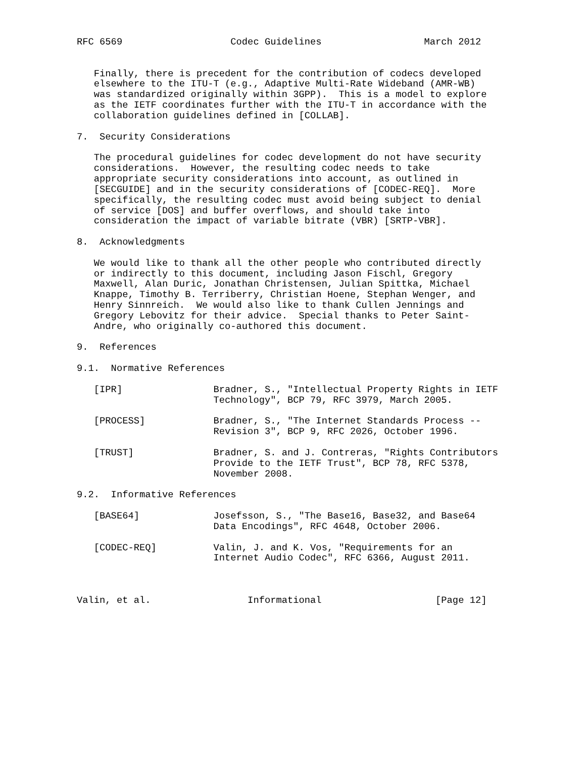RFC 6569                   Codec Guidelines                  March 2012


   Finally, there is precedent for the contribution of codecs developed
   elsewhere to the ITU-T (e.g., Adaptive Multi-Rate Wideband (AMR-WB)
   was standardized originally within 3GPP).  This is a model to explore
   as the IETF coordinates further with the ITU-T in accordance with the
   collaboration guidelines defined in [COLLAB].

7.  Security Considerations

   The procedural guidelines for codec development do not have security
   considerations.  However, the resulting codec needs to take
   appropriate security considerations into account, as outlined in
   [SECGUIDE] and in the security considerations of [CODEC-REQ].  More
   specifically, the resulting codec must avoid being subject to denial
   of service [DOS] and buffer overflows, and should take into
   consideration the impact of variable bitrate (VBR) [SRTP-VBR].

8.  Acknowledgments

   We would like to thank all the other people who contributed directly
   or indirectly to this document, including Jason Fischl, Gregory
   Maxwell, Alan Duric, Jonathan Christensen, Julian Spittka, Michael
   Knappe, Timothy B. Terriberry, Christian Hoene, Stephan Wenger, and
   Henry Sinnreich.  We would also like to thank Cullen Jennings and
   Gregory Lebovitz for their advice.  Special thanks to Peter Saint-
   Andre, who originally co-authored this document.

9.  References

9.1.  Normative References

   [IPR]                Bradner, S., "Intellectual Property Rights in IETF
                        Technology", BCP 79, RFC 3979, March 2005.

   [PROCESS]            Bradner, S., "The Internet Standards Process --
                        Revision 3", BCP 9, RFC 2026, October 1996.

   [TRUST]              Bradner, S. and J. Contreras, "Rights Contributors
                        Provide to the IETF Trust", BCP 78, RFC 5378,
                        November 2008.

9.2.  Informative References

   [BASE64]             Josefsson, S., "The Base16, Base32, and Base64
                        Data Encodings", RFC 4648, October 2006.

   [CODEC-REQ]          Valin, J. and K. Vos, "Requirements for an
                        Internet Audio Codec", RFC 6366, August 2011.



Valin, et al.                 Informational                    [Page 12]